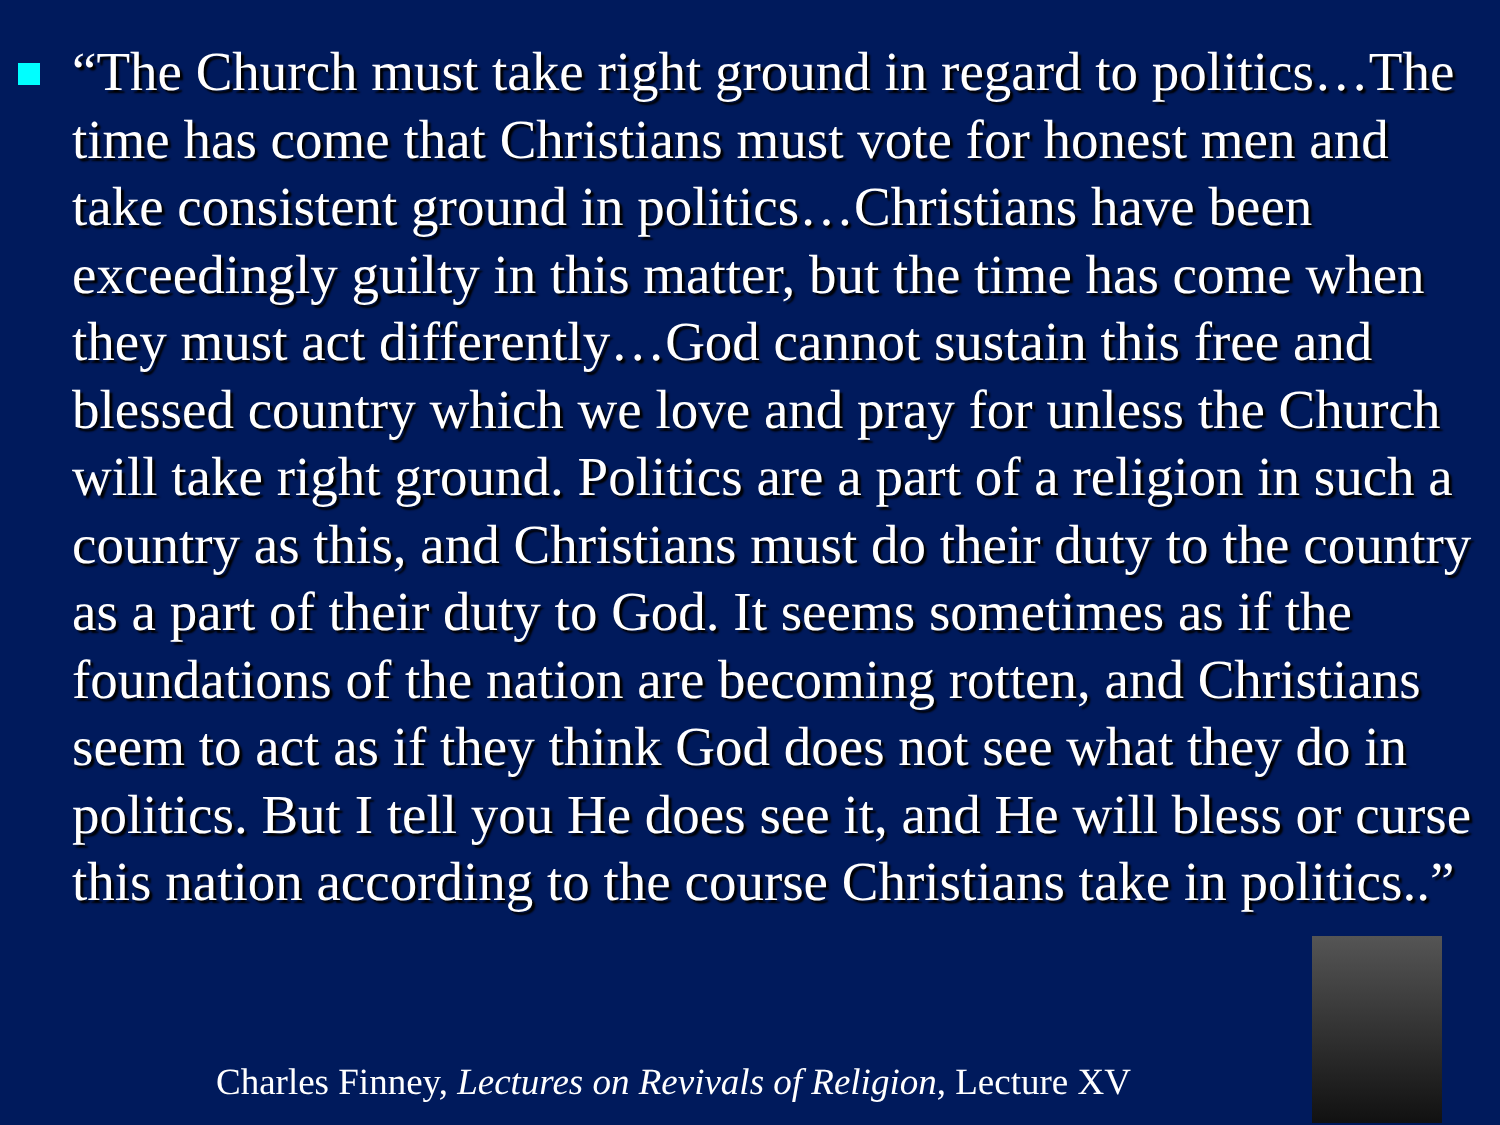“The Church must take right ground in regard to politics…The time has come that Christians must vote for honest men and take consistent ground in politics…Christians have been exceedingly guilty in this matter, but the time has come when they must act differently…God cannot sustain this free and blessed country which we love and pray for unless the Church will take right ground. Politics are a part of a religion in such a country as this, and Christians must do their duty to the country as a part of their duty to God. It seems sometimes as if the foundations of the nation are becoming rotten, and Christians seem to act as if they think God does not see what they do in politics. But I tell you He does see it, and He will bless or curse this nation according to the course Christians take in politics..”
Charles Finney, Lectures on Revivals of Religion, Lecture XV